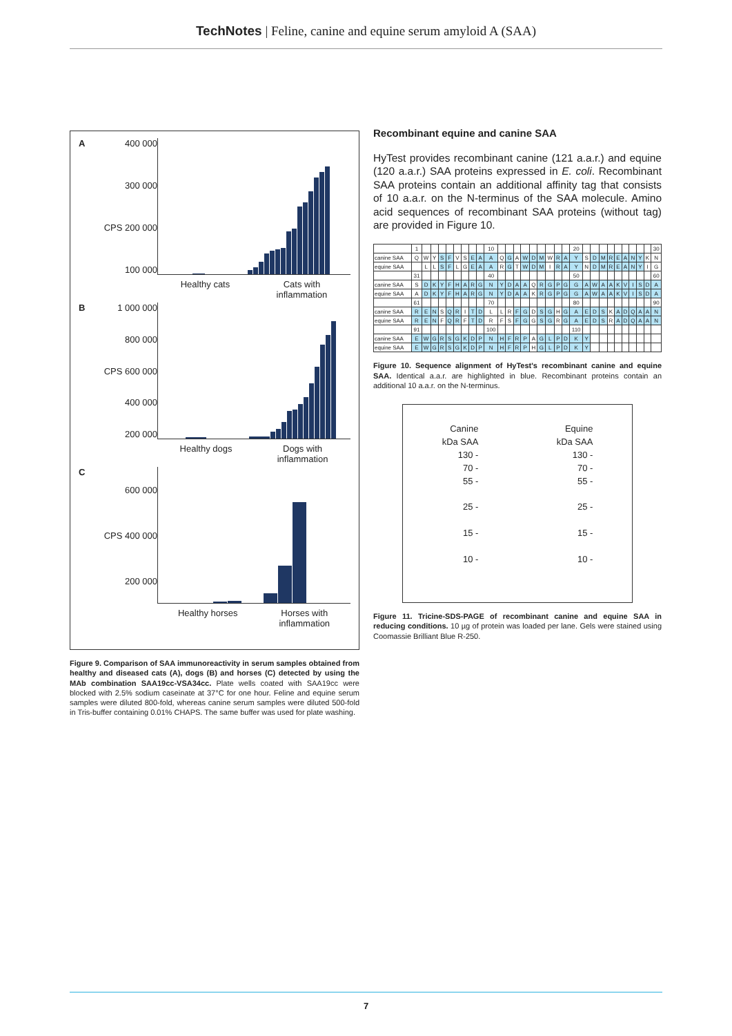TechNotes | Feline, canine and equine serum amyloid A (SAA)
A 400 000
300 000
CPS 200 000
100 000
Healthy cats Cats with
inflammation
B 1 000 000
800 000
CPS 600 000
400 000
200 000
Healthy dogs Dogs with
inflammation
C 600 000
CPS 400 000
200 000
Healthy horses Horses with
inflammation
Figure 9. Comparison of SAA immunoreactivity in serum samples obtained from healthy and diseased cats (A), dogs (B) and horses (C) detected by using the MAb combination SAA19cc-VSA34cc. Plate wells coated with SAA19cc were blocked with 2.5% sodium caseinate at 37°C for one hour. Feline and equine serum samples were diluted 800-fold, whereas canine serum samples were diluted 500-fold in Tris-buffer containing 0.01% CHAPS. The same buffer was used for plate washing.
Recombinant equine and canine SAA
HyTest provides recombinant canine (121 a.a.r.) and equine (120 a.a.r.) SAA proteins expressed in E. coli. Recombinant SAA proteins contain an additional affinity tag that consists of 10 a.a.r. on the N-terminus of the SAA molecule. Amino acid sequences of recombinant SAA proteins (without tag) are provided in Figure 10.
| | 1 | | | | | | | | | 10 | | | | | | | | | | 20 | | | | | | | | | | 30 |
| canine SAA | Q | W | Y | S | F | V | S | E | A | A | Q | G | A | W | D | M | W | R | A | Y | S | D | M | R | E | A | N | Y | K | N |
| equine SAA | | L | L | S | F | L | G | E | A | A | R | G | T | W | D | M | I | R | A | Y | N | D | M | R | E | A | N | Y | I | G |
| | 31 | | | | | | | | | 40 | | | | | | | | | | 50 | | | | | | | | | | 60 |
| canine SAA | S | D | K | Y | F | H | A | R | G | N | Y | D | A | A | Q | R | G | P | G | G | A | W | A | A | K | V | I | S | D | A |
| equine SAA | A | D | K | Y | F | H | A | R | G | N | Y | D | A | A | K | R | G | P | G | G | A | W | A | A | K | V | I | S | D | A |
| | 61 | | | | | | | | | 70 | | | | | | | | | | 80 | | | | | | | | | | 90 |
| canine SAA | R | E | N | S | Q | R | I | T | D | L | L | R | F | G | D | S | G | H | G | A | E | D | S | K | A | D | Q | A | A | N |
| equine SAA | R | E | N | F | Q | R | F | T | D | R | F | S | F | G | G | S | G | R | G | A | E | D | S | R | A | D | Q | A | A | N |
| | 91 | | | | | | | | | 100 | | | | | | | | | | 110 | | | | | | | | | | |
| canine SAA | E | W | G | R | S | G | K | D | P | N | H | F | R | P | A | G | L | P | D | K | Y | | | | | | | | | |
| equine SAA | E | W | G | R | S | G | K | D | P | N | H | F | R | P | H | G | L | P | D | K | Y | | | | | | | | | |
Figure 10. Sequence alignment of HyTest's recombinant canine and equine SAA. Identical a.a.r. are highlighted in blue. Recombinant proteins contain an additional 10 a.a.r. on the N-terminus.
Canine
kDa SAA
130 -
70 -
55 -
25 -
15 -
10 -
Equine
kDa SAA
130 -
70 -
55 -
25 -
15 -
10 -
Figure 11. Tricine-SDS-PAGE of recombinant canine and equine SAA in reducing conditions. 10 µg of protein was loaded per lane. Gels were stained using Coomassie Brilliant Blue R-250.
7